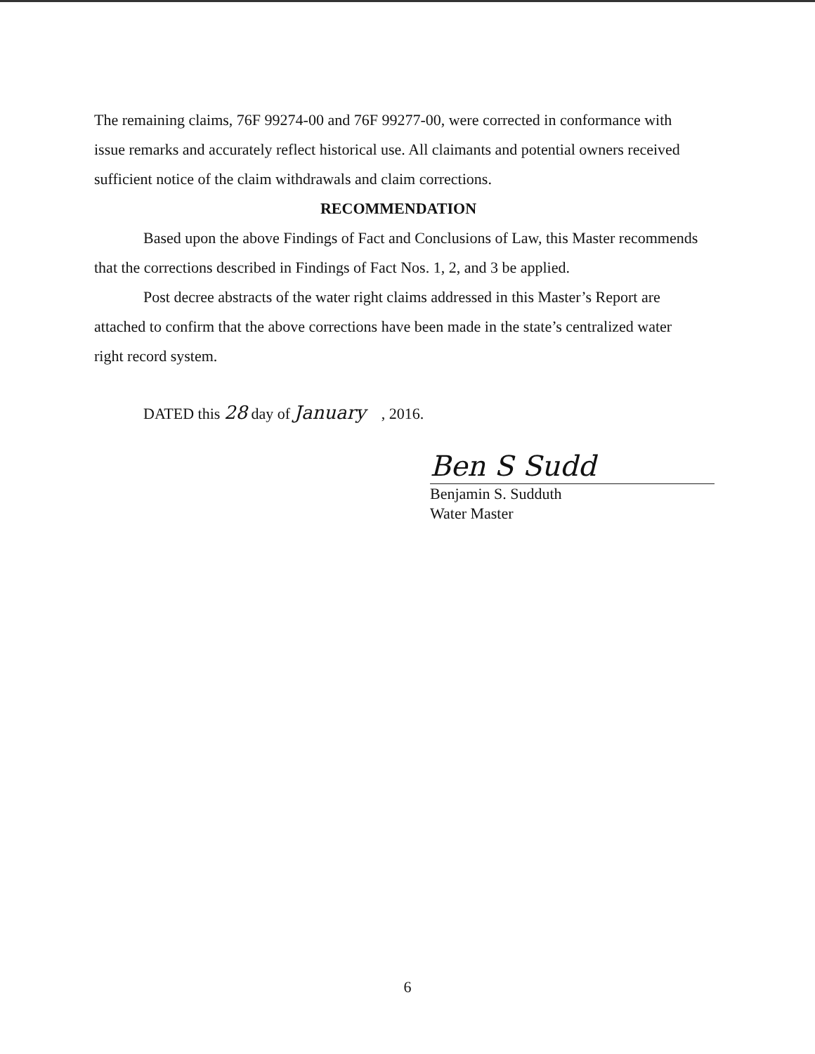The remaining claims, 76F 99274-00 and 76F 99277-00, were corrected in conformance with issue remarks and accurately reflect historical use. All claimants and potential owners received sufficient notice of the claim withdrawals and claim corrections.
RECOMMENDATION
Based upon the above Findings of Fact and Conclusions of Law, this Master recommends that the corrections described in Findings of Fact Nos. 1, 2, and 3 be applied.
Post decree abstracts of the water right claims addressed in this Master’s Report are attached to confirm that the above corrections have been made in the state’s centralized water right record system.
DATED this 28 day of January , 2016.
Ben S Sudd
Benjamin S. Sudduth
Water Master
6